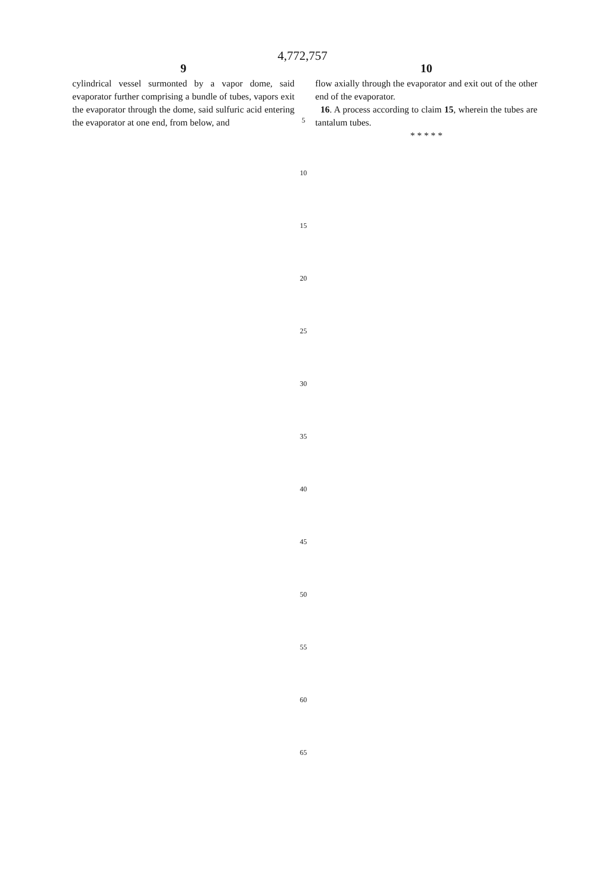4,772,757
9
cylindrical vessel surmonted by a vapor dome, said evaporator further comprising a bundle of tubes, vapors exit the evaporator through the dome, said sulfuric acid entering the evaporator at one end, from below, and
10
flow axially through the evaporator and exit out of the other end of the evaporator.
16. A process according to claim 15, wherein the tubes are tantalum tubes.
* * * * *
5
10
15
20
25
30
35
40
45
50
55
60
65